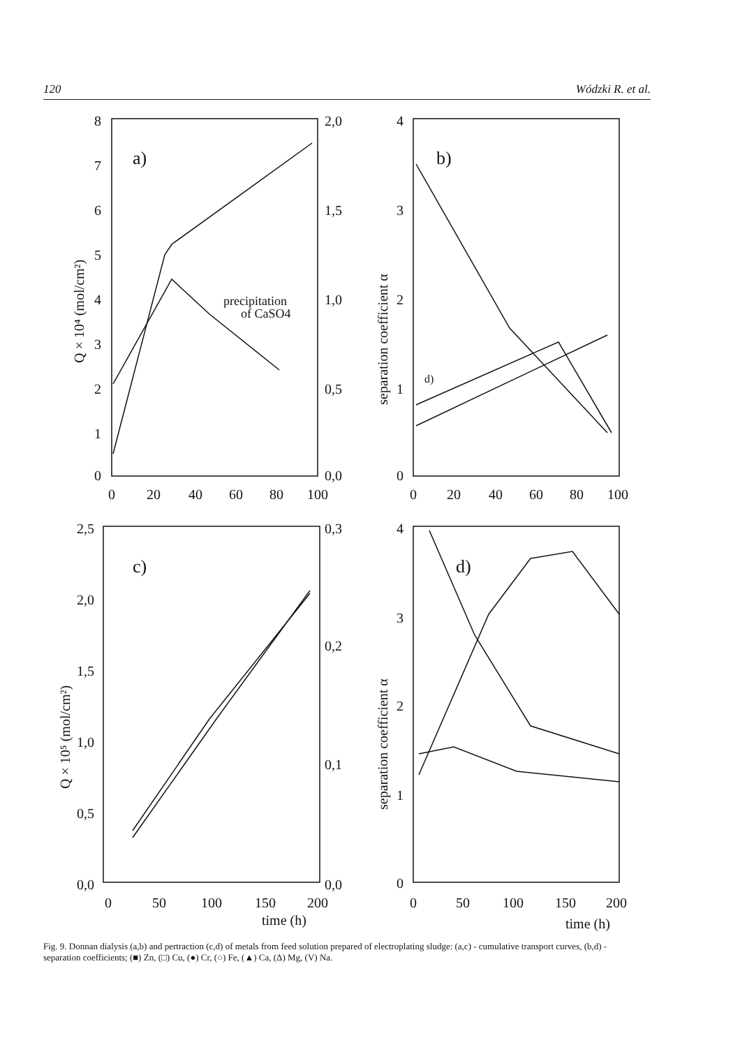120 Wódzki R. et al.
8
7
6
5
4
3
2
1
0
2,0
1,5
1,0
0,5
0,0
0
20
40
60
80
100
a)
precipitation
of CaSO4
4
3
2
1
0
0
20
40
60
80
100
b)
d)
2,5
2,0
1,5
1,0
0,5
0,0
0,3
0,2
0,1
0,0
0
50
100
150
200
time (h)
c)
4
3
2
1
0
0
50
100
150
200
time (h)
d)
Q × 10⁴ (mol/cm²)
separation coefficient α
Q × 10⁵ (mol/cm²)
separation coefficient α
Fig. 9. Donnan dialysis (a,b) and pertraction (c,d) of metals from feed solution prepared of electroplating sludge: (a,c) - cumulative transport curves, (b,d) - separation coefficients; (■) Zn, (□) Cu, (●) Cr, (○) Fe, (▲) Ca, (Δ) Mg, (V) Na.